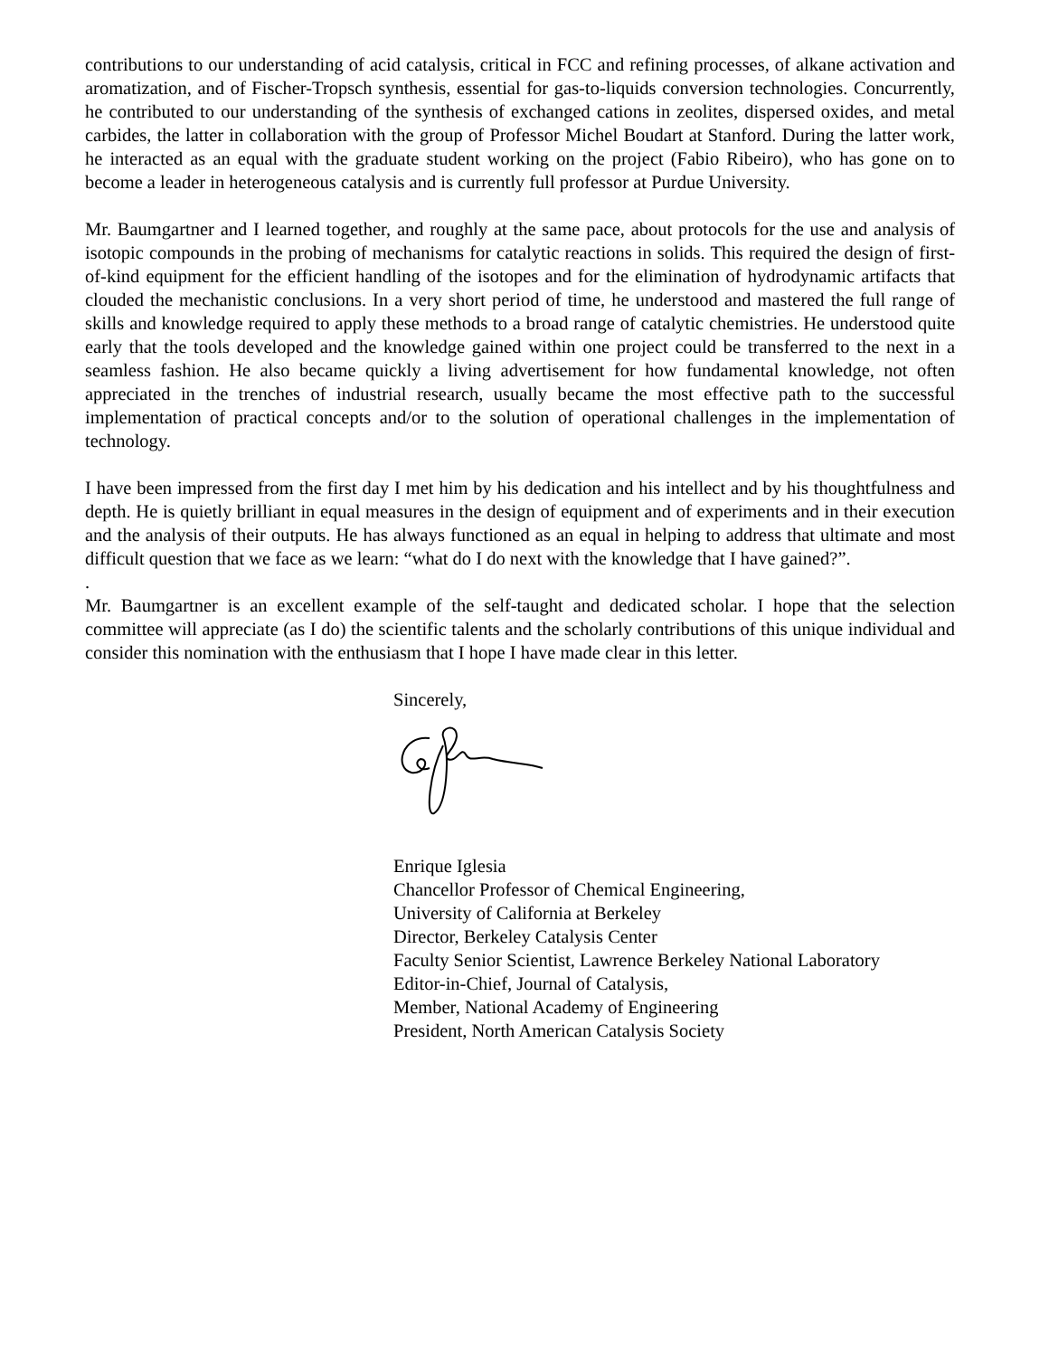contributions to our understanding of acid catalysis, critical in FCC and refining processes, of alkane activation and aromatization, and of Fischer-Tropsch synthesis, essential for gas-to-liquids conversion technologies. Concurrently, he contributed to our understanding of the synthesis of exchanged cations in zeolites, dispersed oxides, and metal carbides, the latter in collaboration with the group of Professor Michel Boudart at Stanford. During the latter work, he interacted as an equal with the graduate student working on the project (Fabio Ribeiro), who has gone on to become a leader in heterogeneous catalysis and is currently full professor at Purdue University.
Mr. Baumgartner and I learned together, and roughly at the same pace, about protocols for the use and analysis of isotopic compounds in the probing of mechanisms for catalytic reactions in solids. This required the design of first-of-kind equipment for the efficient handling of the isotopes and for the elimination of hydrodynamic artifacts that clouded the mechanistic conclusions. In a very short period of time, he understood and mastered the full range of skills and knowledge required to apply these methods to a broad range of catalytic chemistries. He understood quite early that the tools developed and the knowledge gained within one project could be transferred to the next in a seamless fashion. He also became quickly a living advertisement for how fundamental knowledge, not often appreciated in the trenches of industrial research, usually became the most effective path to the successful implementation of practical concepts and/or to the solution of operational challenges in the implementation of technology.
I have been impressed from the first day I met him by his dedication and his intellect and by his thoughtfulness and depth. He is quietly brilliant in equal measures in the design of equipment and of experiments and in their execution and the analysis of their outputs. He has always functioned as an equal in helping to address that ultimate and most difficult question that we face as we learn: “what do I do next with the knowledge that I have gained?”.
.
Mr. Baumgartner is an excellent example of the self-taught and dedicated scholar. I hope that the selection committee will appreciate (as I do) the scientific talents and the scholarly contributions of this unique individual and consider this nomination with the enthusiasm that I hope I have made clear in this letter.
Sincerely,
Enrique Iglesia
Chancellor Professor of Chemical Engineering,
University of California at Berkeley
Director, Berkeley Catalysis Center
Faculty Senior Scientist, Lawrence Berkeley National Laboratory
Editor-in-Chief, Journal of Catalysis,
Member, National Academy of Engineering
President, North American Catalysis Society